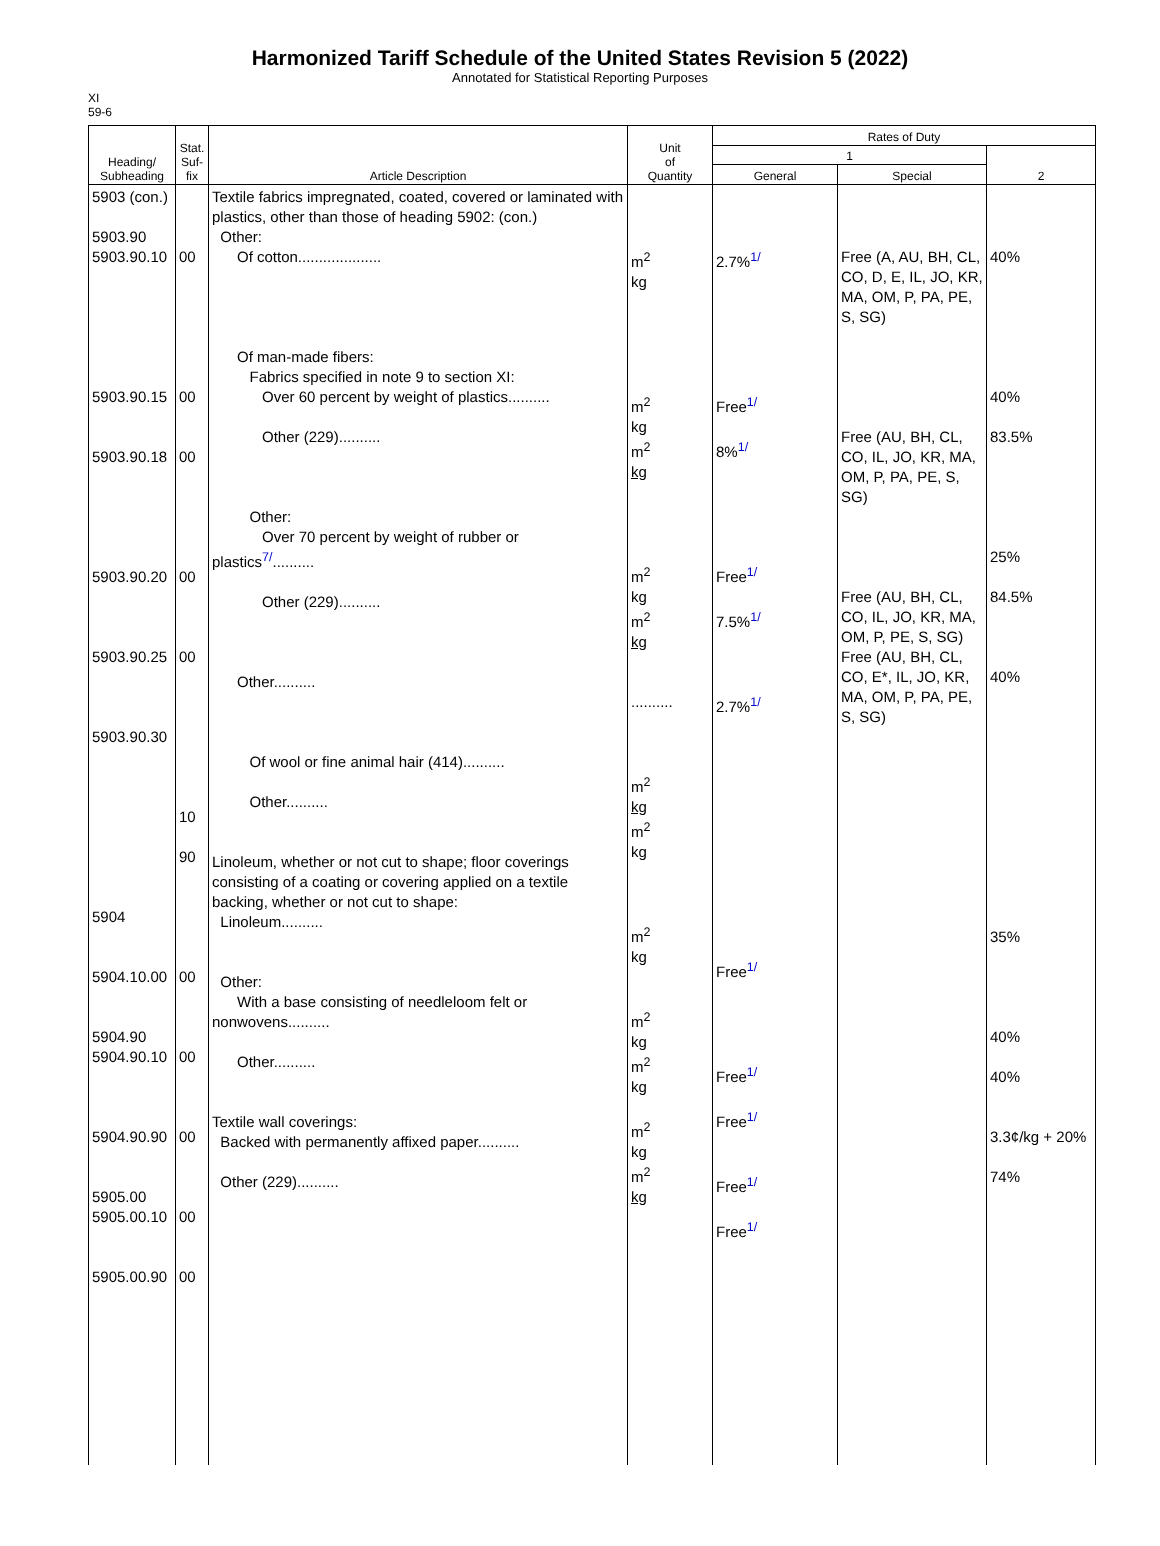Harmonized Tariff Schedule of the United States Revision 5 (2022)
Annotated for Statistical Reporting Purposes
XI
59-6
| Heading/ Subheading | Stat. Suf- fix | Article Description | Unit of Quantity | Rates of Duty | | |
| --- | --- | --- | --- | --- | --- | --- |
| | | | | 1 | | 2 |
| | | | | General | Special | |
| 5903 (con.) 5903.90 5903.90.10 5903.90.15 5903.90.18 5903.90.20 5903.90.25 5903.90.30 5904 5904.10.00 5904.90 5904.90.10 5904.90.90 5905.00 5905.00.10 5905.00.90 | 00 00 00 00 00 10 90 00 00 00 00 00 | Textile fabrics impregnated, coated, covered or laminated with plastics, other than those of heading 5902: (con.) Other: Of cotton.................... Of man-made fibers: Fabrics specified in note 9 to section XI: Over 60 percent by weight of plastics.......... Other (229).......... Other: Over 70 percent by weight of rubber or plastics<sup>7/</sup>.......... Other (229).......... Other.......... Of wool or fine animal hair (414).......... Other.......... Linoleum, whether or not cut to shape; floor coverings consisting of a coating or covering applied on a textile backing, whether or not cut to shape: Linoleum.......... Other: With a base consisting of needleloom felt or nonwovens.......... Other.......... Textile wall coverings: Backed with permanently affixed paper.......... Other (229).......... | m<sup>2</sup> kg m<sup>2</sup> kg m<sup>2</sup> kg m<sup>2</sup> kg m<sup>2</sup> kg .......... m<sup>2</sup> kg m<sup>2</sup> kg m<sup>2</sup> kg m<sup>2</sup> kg m<sup>2</sup> kg m<sup>2</sup> kg m<sup>2</sup> kg | 2.7%<sup>1/</sup> Free<sup>1/</sup> 8%<sup>1/</sup> Free<sup>1/</sup> 7.5%<sup>1/</sup> 2.7%<sup>1/</sup> Free<sup>1/</sup> Free<sup>1/</sup> Free<sup>1/</sup> Free<sup>1/</sup> Free<sup>1/</sup> | Free (A, AU, BH, CL, CO, D, E, IL, JO, KR, MA, OM, P, PA, PE, S, SG) Free (AU, BH, CL, CO, IL, JO, KR, MA, OM, P, PA, PE, S, SG) Free (AU, BH, CL, CO, IL, JO, KR, MA, OM, P, PE, S, SG) Free (AU, BH, CL, CO, E*, IL, JO, KR, MA, OM, P, PA, PE, S, SG) | 40% 40% 83.5% 25% 84.5% 40% 35% 40% 40% 3.3¢/kg + 20% 74% |